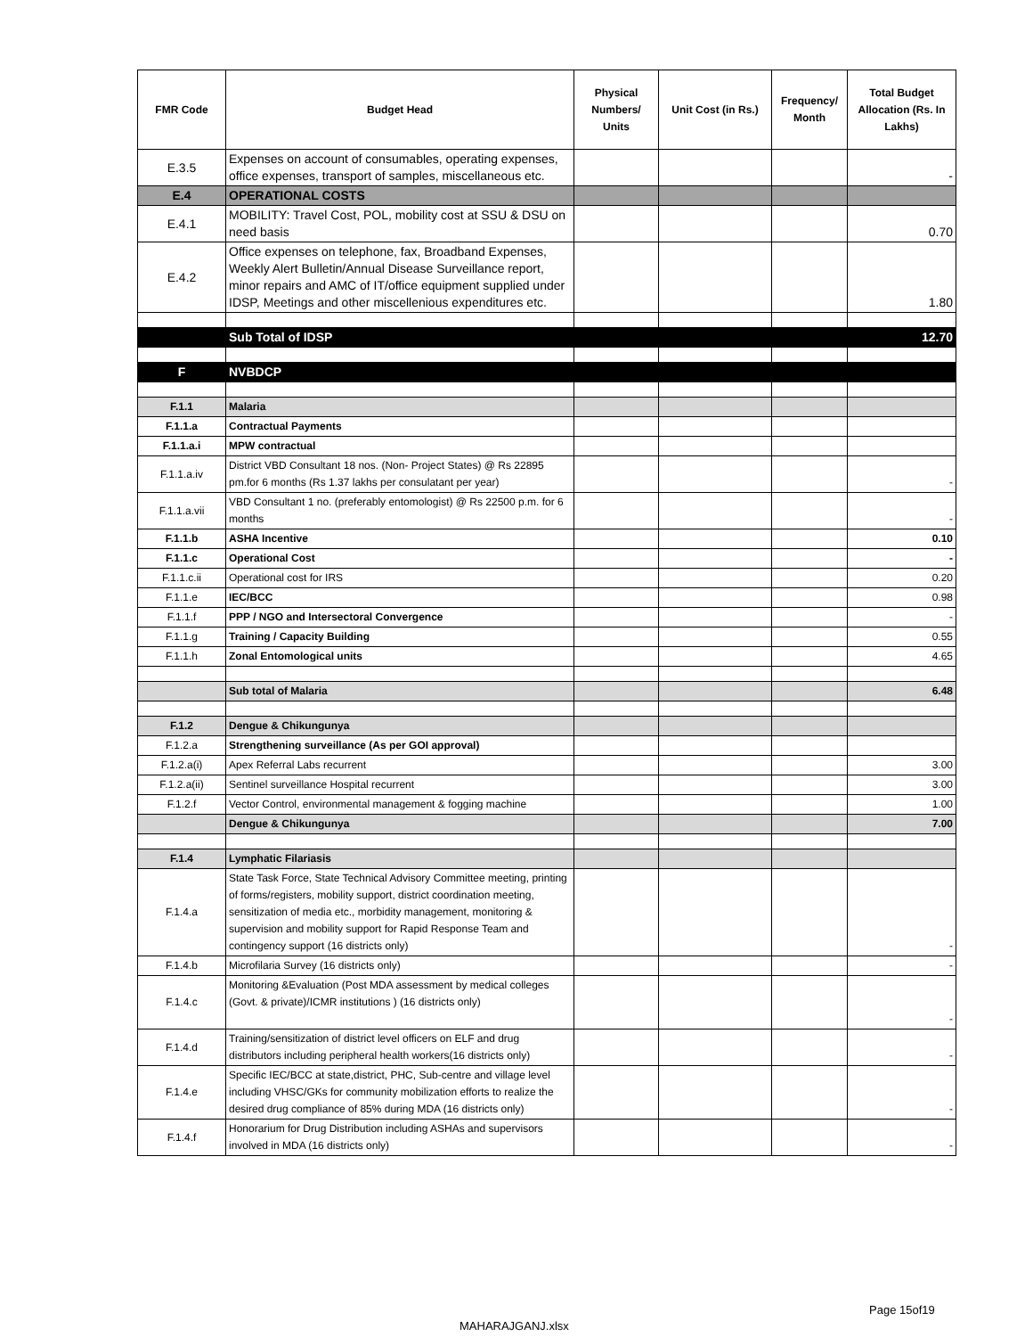| FMR Code | Budget Head | Physical Numbers/ Units | Unit Cost (in Rs.) | Frequency/ Month | Total Budget Allocation (Rs. In Lakhs) |
| --- | --- | --- | --- | --- | --- |
| E.3.5 | Expenses on account of consumables, operating expenses, office expenses, transport of samples, miscellaneous etc. | | | | - |
| E.4 | OPERATIONAL COSTS | | | | |
| E.4.1 | MOBILITY: Travel Cost, POL, mobility cost at SSU & DSU on need basis | | | | 0.70 |
| E.4.2 | Office expenses on telephone, fax, Broadband Expenses, Weekly Alert Bulletin/Annual Disease Surveillance report, minor repairs and AMC of IT/office equipment supplied under IDSP, Meetings and other miscellenious expenditures etc. | | | | 1.80 |
| | Sub Total of IDSP | | | | 12.70 |
| F | NVBDCP | | | | |
| F.1.1 | Malaria | | | | |
| F.1.1.a | Contractual Payments | | | | |
| F.1.1.a.i | MPW contractual | | | | |
| F.1.1.a.iv | District VBD Consultant 18 nos. (Non- Project States) @ Rs 22895 pm.for 6 months (Rs 1.37 lakhs per consulatant per year) | | | | - |
| F.1.1.a.vii | VBD Consultant 1 no. (preferably entomologist) @ Rs 22500 p.m. for 6 months | | | | - |
| F.1.1.b | ASHA Incentive | | | | 0.10 |
| F.1.1.c | Operational Cost | | | | - |
| F.1.1.c.ii | Operational cost for IRS | | | | 0.20 |
| F.1.1.e | IEC/BCC | | | | 0.98 |
| F.1.1.f | PPP / NGO and Intersectoral Convergence | | | | - |
| F.1.1.g | Training / Capacity Building | | | | 0.55 |
| F.1.1.h | Zonal Entomological units | | | | 4.65 |
| | Sub total of Malaria | | | | 6.48 |
| F.1.2 | Dengue & Chikungunya | | | | |
| F.1.2.a | Strengthening surveillance (As per GOI approval) | | | | |
| F.1.2.a(i) | Apex Referral Labs recurrent | | | | 3.00 |
| F.1.2.a(ii) | Sentinel surveillance Hospital recurrent | | | | 3.00 |
| F.1.2.f | Vector Control, environmental management & fogging machine | | | | 1.00 |
| | Dengue & Chikungunya | | | | 7.00 |
| F.1.4 | Lymphatic Filariasis | | | | |
| F.1.4.a | State Task Force, State Technical Advisory Committee meeting, printing of forms/registers, mobility support, district coordination meeting, sensitization of media etc., morbidity management, monitoring & supervision and mobility support for Rapid Response Team and contingency support (16 districts only) | | | | - |
| F.1.4.b | Microfilaria Survey (16 districts only) | | | | - |
| F.1.4.c | Monitoring &Evaluation (Post MDA assessment by medical colleges (Govt. & private)/ICMR institutions ) (16 districts only) | | | | - |
| F.1.4.d | Training/sensitization of district level officers on ELF and drug distributors including peripheral health workers(16 districts only) | | | | - |
| F.1.4.e | Specific IEC/BCC at state,district, PHC, Sub-centre and village level including VHSC/GKs for community mobilization efforts to realize the desired drug compliance of 85% during MDA (16 districts only) | | | | - |
| F.1.4.f | Honorarium for Drug Distribution including ASHAs and supervisors involved in MDA (16 districts only) | | | | - |
Page 15of19
MAHARAJGANJ.xlsx